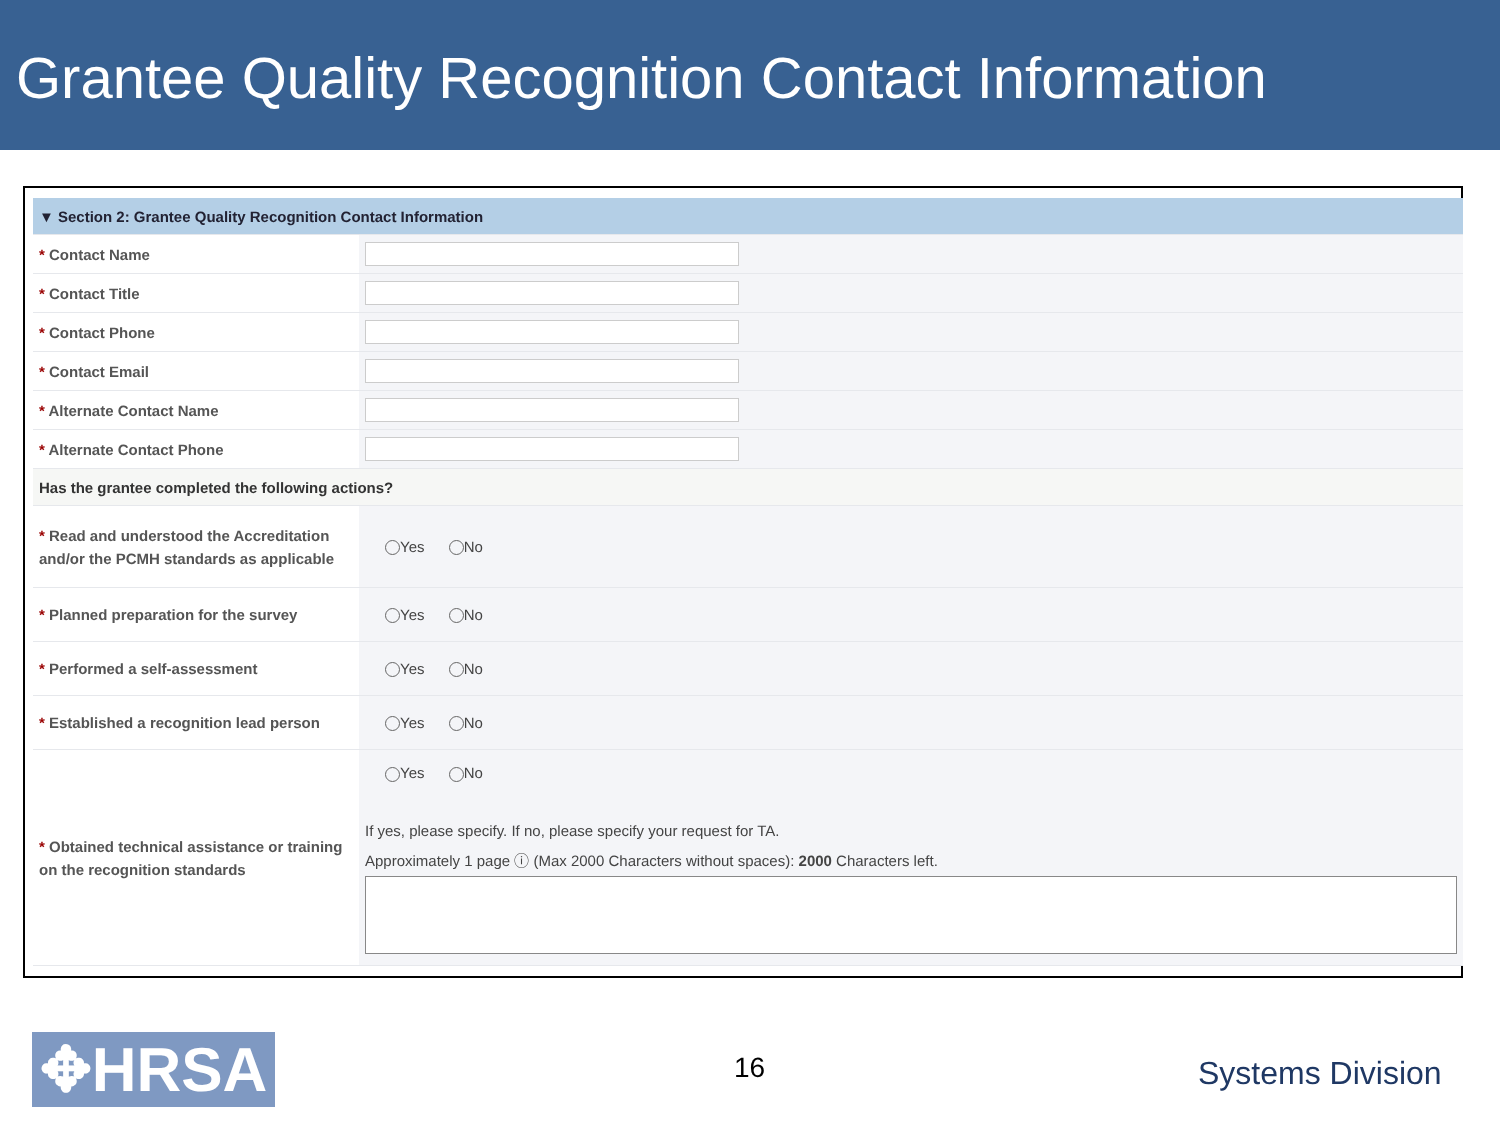Grantee Quality Recognition Contact Information
| ▼ Section 2: Grantee Quality Recognition Contact Information | |
| * Contact Name | |
| * Contact Title | |
| * Contact Phone | |
| * Contact Email | |
| * Alternate Contact Name | |
| * Alternate Contact Phone | |
| Has the grantee completed the following actions? | |
| * Read and understood the Accreditation and/or the PCMH standards as applicable | Yes No |
| * Planned preparation for the survey | Yes No |
| * Performed a self-assessment | Yes No |
| * Established a recognition lead person | Yes No |
| * Obtained technical assistance or training on the recognition standards | Yes No If yes, please specify. If no, please specify your request for TA. Approximately 1 page ⓘ (Max 2000 Characters without spaces): 2000 Characters left. |
✥HRSA 16 Systems Division